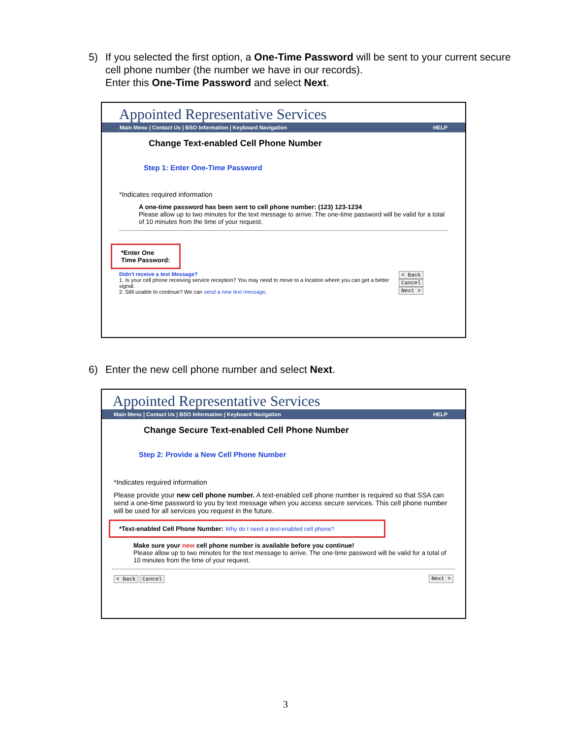5) If you selected the first option, a One-Time Password will be sent to your current secure cell phone number (the number we have in our records).
Enter this One-Time Password and select Next.
Appointed Representative Services
Main Menu | Contact Us | BSO Information | Keyboard Navigation HELP
Change Text-enabled Cell Phone Number
Step 1: Enter One-Time Password
*Indicates required information
A one-time password has been sent to cell phone number: (123) 123-1234
Please allow up to two minutes for the text message to arrive. The one-time password will be valid for a total of 10 minutes from the time of your request.
*Enter One Time Password:
Didn't receive a text Message?
1. Is your cell phone receiving service reception? You may need to move to a location where you can get a better signal.
2. Still unable to continue? We can send a new text message.
< Back Cancel
Next >
6) Enter the new cell phone number and select Next.
Appointed Representative Services
Main Menu | Contact Us | BSO Information | Keyboard Navigation HELP
Change Secure Text-enabled Cell Phone Number
Step 2: Provide a New Cell Phone Number
*Indicates required information
Please provide your new cell phone number. A text-enabled cell phone number is required so that SSA can send a one-time password to you by text message when you access secure services. This cell phone number will be used for all services you request in the future.
*Text-enabled Cell Phone Number: Why do I need a text-enabled cell phone?
Make sure your new cell phone number is available before you continue!
Please allow up to two minutes for the text message to arrive. The one-time password will be valid for a total of 10 minutes from the time of your request.
< Back Cancel Next >
3